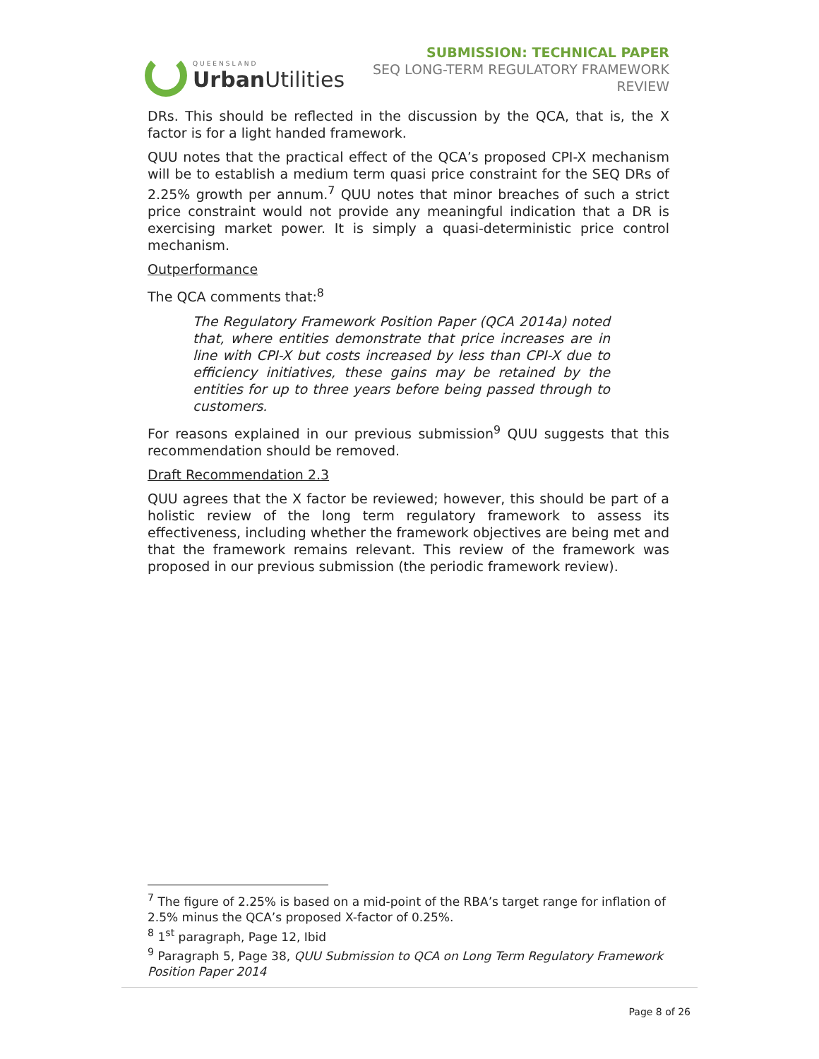QUEENSLAND
Urban Utilities
SUBMISSION: TECHNICAL PAPER
SEQ LONG-TERM REGULATORY FRAMEWORK
REVIEW
DRs. This should be reflected in the discussion by the QCA, that is, the X factor is for a light handed framework.
QUU notes that the practical effect of the QCA’s proposed CPI-X mechanism will be to establish a medium term quasi price constraint for the SEQ DRs of 2.25% growth per annum.<sup>7</sup> QUU notes that minor breaches of such a strict price constraint would not provide any meaningful indication that a DR is exercising market power. It is simply a quasi-deterministic price control mechanism.
Outperformance
The QCA comments that:<sup>8</sup>
The Regulatory Framework Position Paper (QCA 2014a) noted that, where entities demonstrate that price increases are in line with CPI-X but costs increased by less than CPI-X due to efficiency initiatives, these gains may be retained by the entities for up to three years before being passed through to customers.
For reasons explained in our previous submission<sup>9</sup> QUU suggests that this recommendation should be removed.
Draft Recommendation 2.3
QUU agrees that the X factor be reviewed; however, this should be part of a holistic review of the long term regulatory framework to assess its effectiveness, including whether the framework objectives are being met and that the framework remains relevant. This review of the framework was proposed in our previous submission (the periodic framework review).
<sup>7</sup> The figure of 2.25% is based on a mid-point of the RBA’s target range for inflation of 2.5% minus the QCA’s proposed X-factor of 0.25%.
<sup>8</sup> 1<sup>st</sup> paragraph, Page 12, Ibid
<sup>9</sup> Paragraph 5, Page 38, QUU Submission to QCA on Long Term Regulatory Framework Position Paper 2014
Page 8 of 26